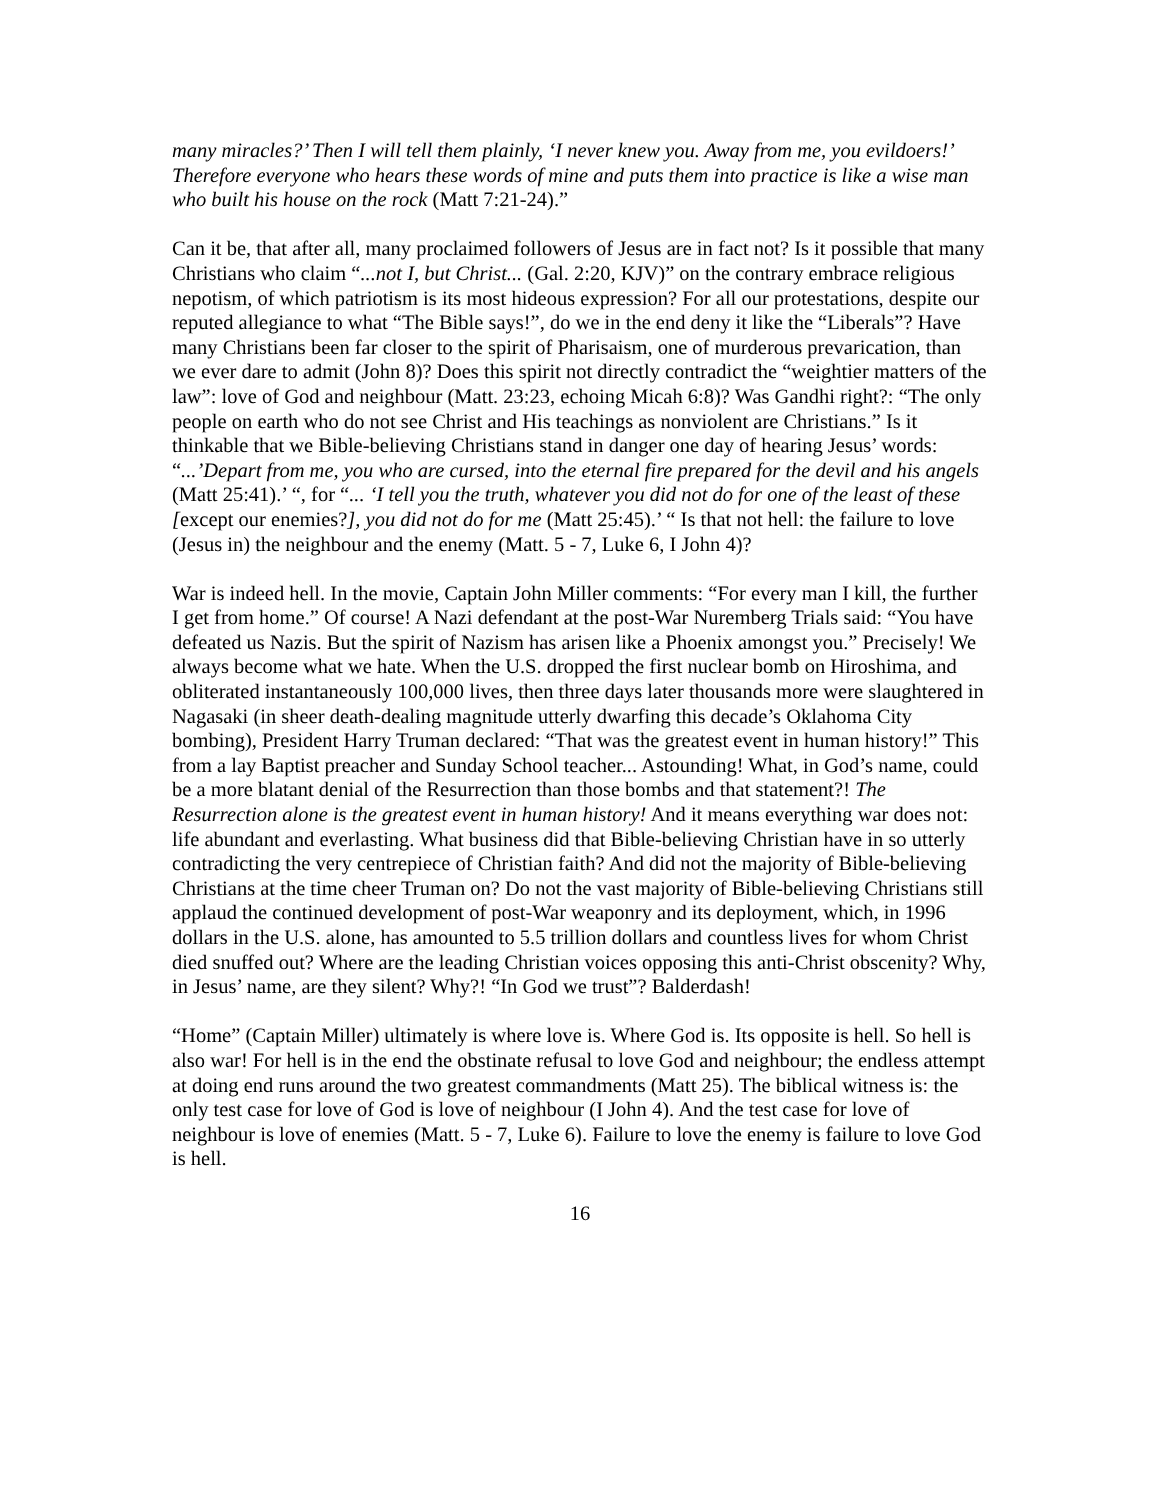many miracles?’ Then I will tell them plainly, ‘I never knew you. Away from me, you evildoers!’ Therefore everyone who hears these words of mine and puts them into practice is like a wise man who built his house on the rock (Matt 7:21-24).”
Can it be, that after all, many proclaimed followers of Jesus are in fact not? Is it possible that many Christians who claim “...not I, but Christ... (Gal. 2:20, KJV)” on the contrary embrace religious nepotism, of which patriotism is its most hideous expression? For all our protestations, despite our reputed allegiance to what “The Bible says!”, do we in the end deny it like the “Liberals”? Have many Christians been far closer to the spirit of Pharisaism, one of murderous prevarication, than we ever dare to admit (John 8)? Does this spirit not directly contradict the “weightier matters of the law”: love of God and neighbour (Matt. 23:23, echoing Micah 6:8)? Was Gandhi right?: “The only people on earth who do not see Christ and His teachings as nonviolent are Christians.” Is it thinkable that we Bible-believing Christians stand in danger one day of hearing Jesus’ words: “...’Depart from me, you who are cursed, into the eternal fire prepared for the devil and his angels (Matt 25:41).’ “, for “... ‘I tell you the truth, whatever you did not do for one of the least of these [except our enemies?], you did not do for me (Matt 25:45).’ “ Is that not hell: the failure to love (Jesus in) the neighbour and the enemy (Matt. 5 - 7, Luke 6, I John 4)?
War is indeed hell. In the movie, Captain John Miller comments: “For every man I kill, the further I get from home.” Of course! A Nazi defendant at the post-War Nuremberg Trials said: “You have defeated us Nazis. But the spirit of Nazism has arisen like a Phoenix amongst you.” Precisely! We always become what we hate. When the U.S. dropped the first nuclear bomb on Hiroshima, and obliterated instantaneously 100,000 lives, then three days later thousands more were slaughtered in Nagasaki (in sheer death-dealing magnitude utterly dwarfing this decade’s Oklahoma City bombing), President Harry Truman declared: “That was the greatest event in human history!” This from a lay Baptist preacher and Sunday School teacher... Astounding! What, in God’s name, could be a more blatant denial of the Resurrection than those bombs and that statement?! The Resurrection alone is the greatest event in human history! And it means everything war does not: life abundant and everlasting. What business did that Bible-believing Christian have in so utterly contradicting the very centrepiece of Christian faith? And did not the majority of Bible-believing Christians at the time cheer Truman on? Do not the vast majority of Bible-believing Christians still applaud the continued development of post-War weaponry and its deployment, which, in 1996 dollars in the U.S. alone, has amounted to 5.5 trillion dollars and countless lives for whom Christ died snuffed out? Where are the leading Christian voices opposing this anti-Christ obscenity? Why, in Jesus’ name, are they silent? Why?! “In God we trust”? Balderdash!
“Home” (Captain Miller) ultimately is where love is. Where God is. Its opposite is hell. So hell is also war! For hell is in the end the obstinate refusal to love God and neighbour; the endless attempt at doing end runs around the two greatest commandments (Matt 25). The biblical witness is: the only test case for love of God is love of neighbour (I John 4). And the test case for love of neighbour is love of enemies (Matt. 5 - 7, Luke 6). Failure to love the enemy is failure to love God is hell.
16